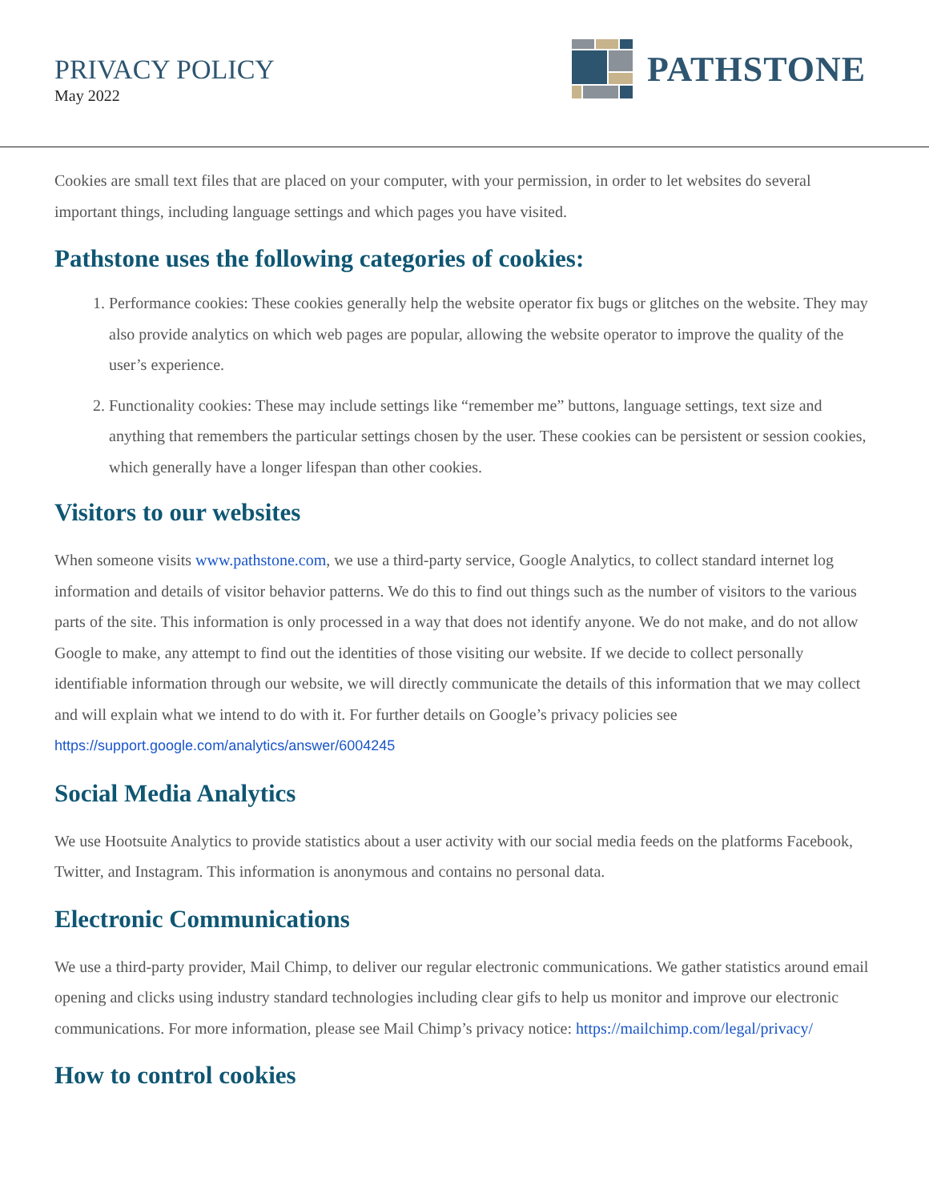PRIVACY POLICY
May 2022
PATHSTONE
Cookies are small text files that are placed on your computer, with your permission, in order to let websites do several important things, including language settings and which pages you have visited.
Pathstone uses the following categories of cookies:
1. Performance cookies: These cookies generally help the website operator fix bugs or glitches on the website. They may also provide analytics on which web pages are popular, allowing the website operator to improve the quality of the user’s experience.
2. Functionality cookies: These may include settings like “remember me” buttons, language settings, text size and anything that remembers the particular settings chosen by the user. These cookies can be persistent or session cookies, which generally have a longer lifespan than other cookies.
Visitors to our websites
When someone visits www.pathstone.com, we use a third-party service, Google Analytics, to collect standard internet log information and details of visitor behavior patterns. We do this to find out things such as the number of visitors to the various parts of the site. This information is only processed in a way that does not identify anyone. We do not make, and do not allow Google to make, any attempt to find out the identities of those visiting our website. If we decide to collect personally identifiable information through our website, we will directly communicate the details of this information that we may collect and will explain what we intend to do with it. For further details on Google’s privacy policies see https://support.google.com/analytics/answer/6004245
Social Media Analytics
We use Hootsuite Analytics to provide statistics about a user activity with our social media feeds on the platforms Facebook, Twitter, and Instagram. This information is anonymous and contains no personal data.
Electronic Communications
We use a third-party provider, Mail Chimp, to deliver our regular electronic communications. We gather statistics around email opening and clicks using industry standard technologies including clear gifs to help us monitor and improve our electronic communications. For more information, please see Mail Chimp’s privacy notice: https://mailchimp.com/legal/privacy/
How to control cookies